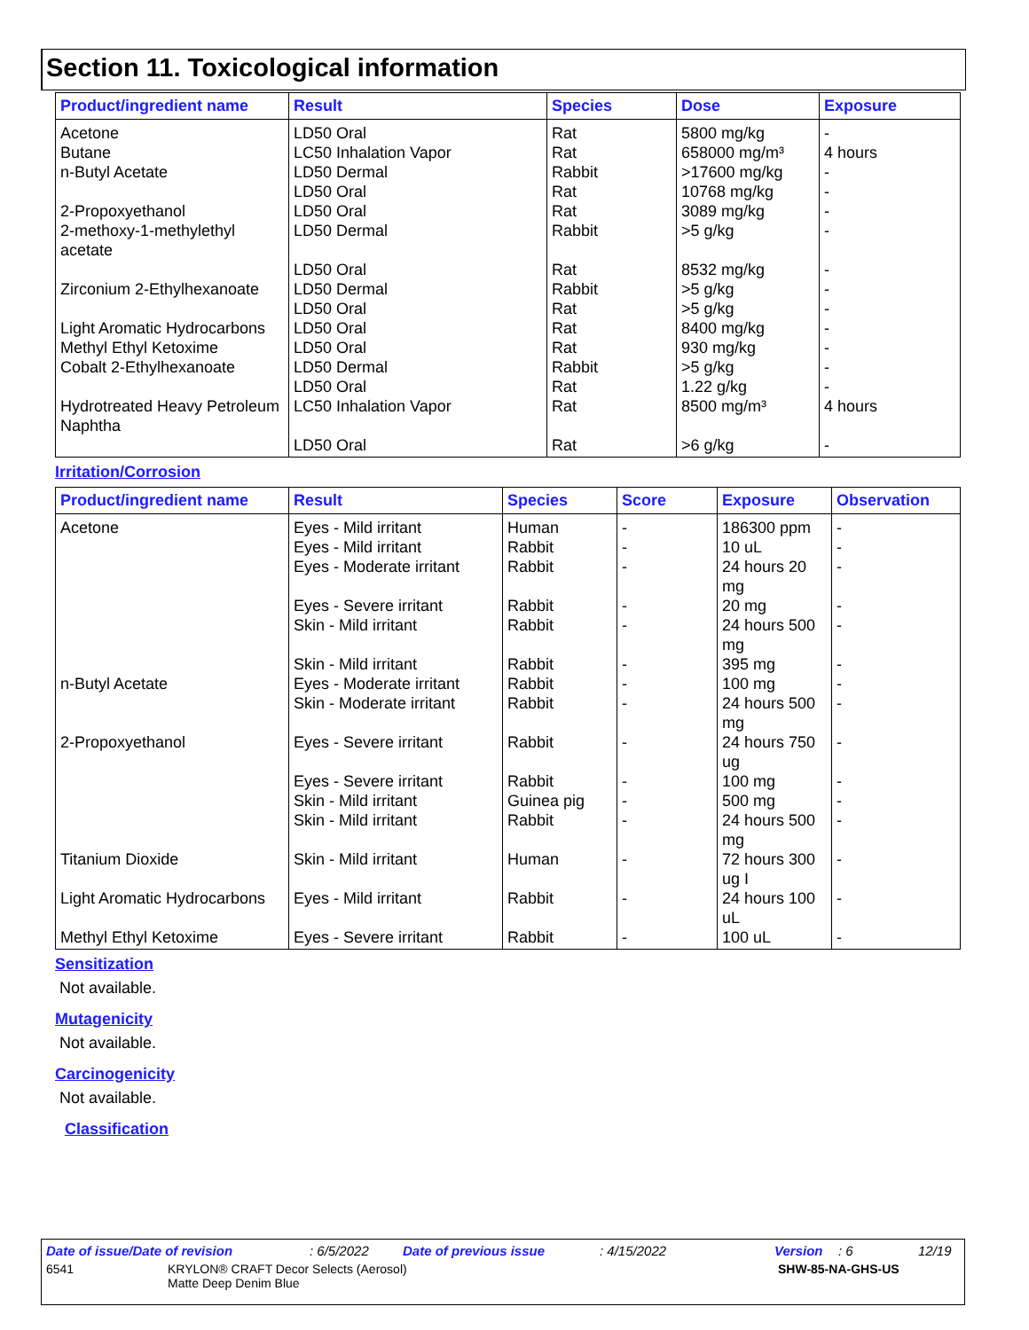Section 11. Toxicological information
| Product/ingredient name | Result | Species | Dose | Exposure |
| --- | --- | --- | --- | --- |
| Acetone | LD50 Oral | Rat | 5800 mg/kg | - |
| Butane | LC50 Inhalation Vapor | Rat | 658000 mg/m³ | 4 hours |
| n-Butyl Acetate | LD50 Dermal | Rabbit | >17600 mg/kg | - |
| | LD50 Oral | Rat | 10768 mg/kg | - |
| 2-Propoxyethanol | LD50 Oral | Rat | 3089 mg/kg | - |
| 2-methoxy-1-methylethyl acetate | LD50 Dermal | Rabbit | >5 g/kg | - |
| | LD50 Oral | Rat | 8532 mg/kg | - |
| Zirconium 2-Ethylhexanoate | LD50 Dermal | Rabbit | >5 g/kg | - |
| | LD50 Oral | Rat | >5 g/kg | - |
| Light Aromatic Hydrocarbons | LD50 Oral | Rat | 8400 mg/kg | - |
| Methyl Ethyl Ketoxime | LD50 Oral | Rat | 930 mg/kg | - |
| Cobalt 2-Ethylhexanoate | LD50 Dermal | Rabbit | >5 g/kg | - |
| | LD50 Oral | Rat | 1.22 g/kg | - |
| Hydrotreated Heavy Petroleum Naphtha | LC50 Inhalation Vapor | Rat | 8500 mg/m³ | 4 hours |
| | LD50 Oral | Rat | >6 g/kg | - |
Irritation/Corrosion
| Product/ingredient name | Result | Species | Score | Exposure | Observation |
| --- | --- | --- | --- | --- | --- |
| Acetone | Eyes - Mild irritant | Human | - | 186300 ppm | - |
| | Eyes - Mild irritant | Rabbit | - | 10 uL | - |
| | Eyes - Moderate irritant | Rabbit | - | 24 hours 20 mg | - |
| | Eyes - Severe irritant | Rabbit | - | 20 mg | - |
| | Skin - Mild irritant | Rabbit | - | 24 hours 500 mg | - |
| | Skin - Mild irritant | Rabbit | - | 395 mg | - |
| n-Butyl Acetate | Eyes - Moderate irritant | Rabbit | - | 100 mg | - |
| | Skin - Moderate irritant | Rabbit | - | 24 hours 500 mg | - |
| 2-Propoxyethanol | Eyes - Severe irritant | Rabbit | - | 24 hours 750 ug | - |
| | Eyes - Severe irritant | Rabbit | - | 100 mg | - |
| | Skin - Mild irritant | Guinea pig | - | 500 mg | - |
| | Skin - Mild irritant | Rabbit | - | 24 hours 500 mg | - |
| Titanium Dioxide | Skin - Mild irritant | Human | - | 72 hours 300 ug I | - |
| Light Aromatic Hydrocarbons | Eyes - Mild irritant | Rabbit | - | 24 hours 100 uL | - |
| Methyl Ethyl Ketoxime | Eyes - Severe irritant | Rabbit | - | 100 uL | - |
Sensitization
Not available.
Mutagenicity
Not available.
Carcinogenicity
Not available.
Classification
Date of issue/Date of revision: 6/5/2022 Date of previous issue: 4/15/2022 Version: 6 12/19
6541 KRYLON® CRAFT Decor Selects (Aerosol)
Matte Deep Denim Blue SHW-85-NA-GHS-US